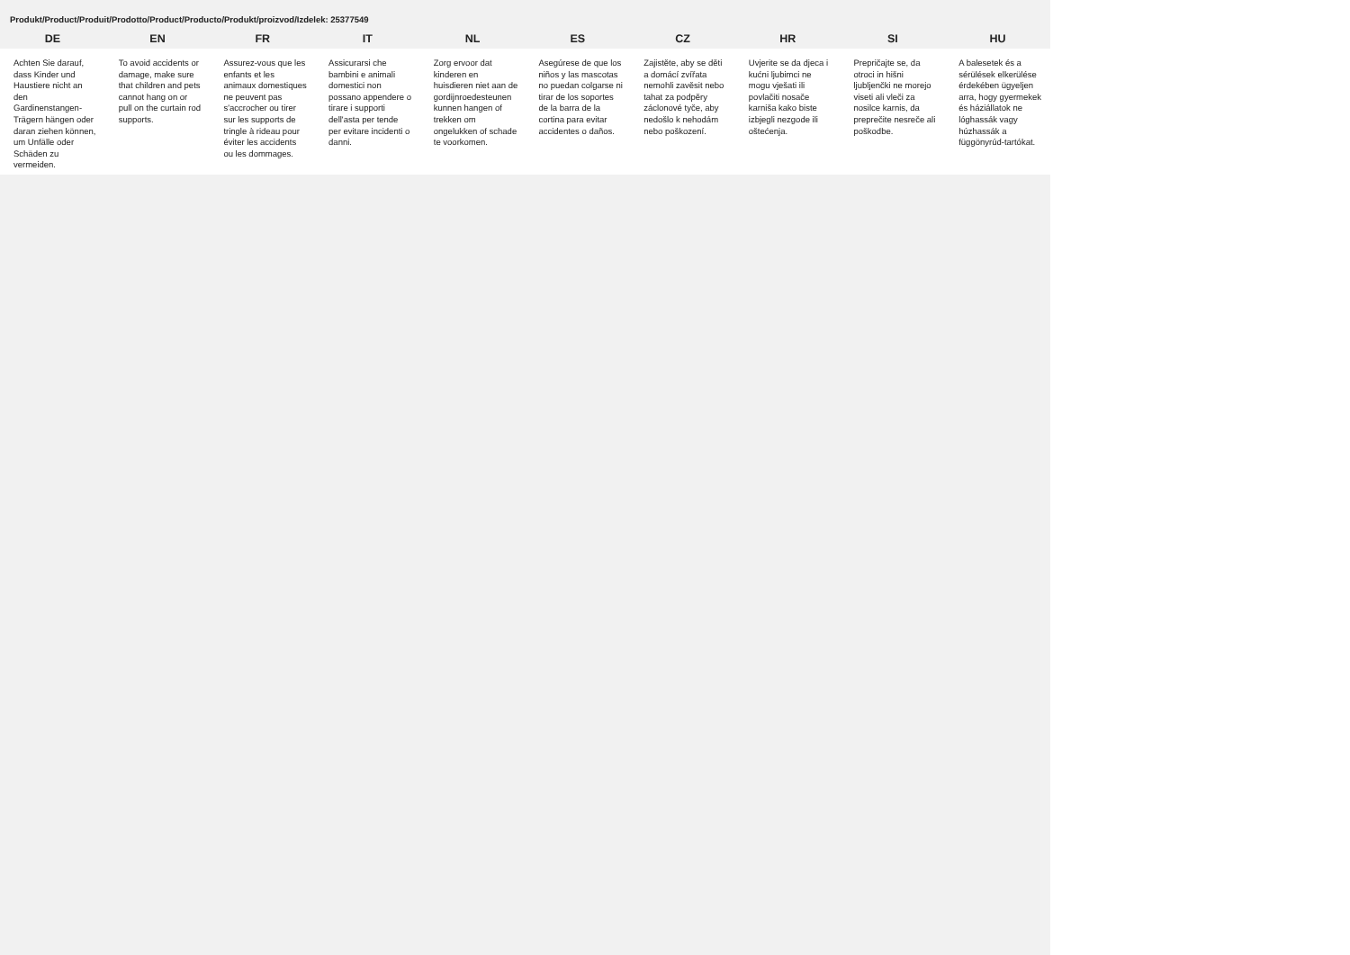Produkt/Product/Produit/Prodotto/Product/Producto/Produkt/proizvod/Izdelek: 25377549
| DE | EN | FR | IT | NL | ES | CZ | HR | SI | HU |
| --- | --- | --- | --- | --- | --- | --- | --- | --- | --- |
| Achten Sie darauf, dass Kinder und Haustiere nicht an den Gardinenstangen-Trägern hängen oder daran ziehen können, um Unfälle oder Schäden zu vermeiden. | To avoid accidents or damage, make sure that children and pets cannot hang on or pull on the curtain rod supports. | Assurez-vous que les enfants et les animaux domestiques ne peuvent pas s'accrocher ou tirer sur les supports de tringle à rideau pour éviter les accidents ou les dommages. | Assicurarsi che bambini e animali domestici non possano appendere o tirare i supporti dell'asta per tende per evitare incidenti o danni. | Zorg ervoor dat kinderen en huisdieren niet aan de gordijnroedesteunen kunnen hangen of trekken om ongelukken of schade te voorkomen. | Asegúrese de que los niños y las mascotas no puedan colgarse ni tirar de los soportes de la barra de la cortina para evitar accidentes o daños. | Zajistěte, aby se děti a domácí zvířata nemohli zavěsit nebo tahat za podpěry záclonové tyče, aby nedošlo k nehodám nebo poškození. | Uvjerite se da djeca i kućni ljubimci ne mogu vješati ili povlačiti nosače karniša kako biste izbjegli nezgode ili oštećenja. | Prepričajte se, da otroci in hišni ljubljenčki ne morejo viseti ali vleči za nosilce karnis, da preprečite nesreče ali poškodbe. | A balesetek és a sérülések elkerülése érdekében ügyeljen arra, hogy gyermekek és háziállatok ne lóghassák vagy húzhassák a függönyrúd-tartókat. |